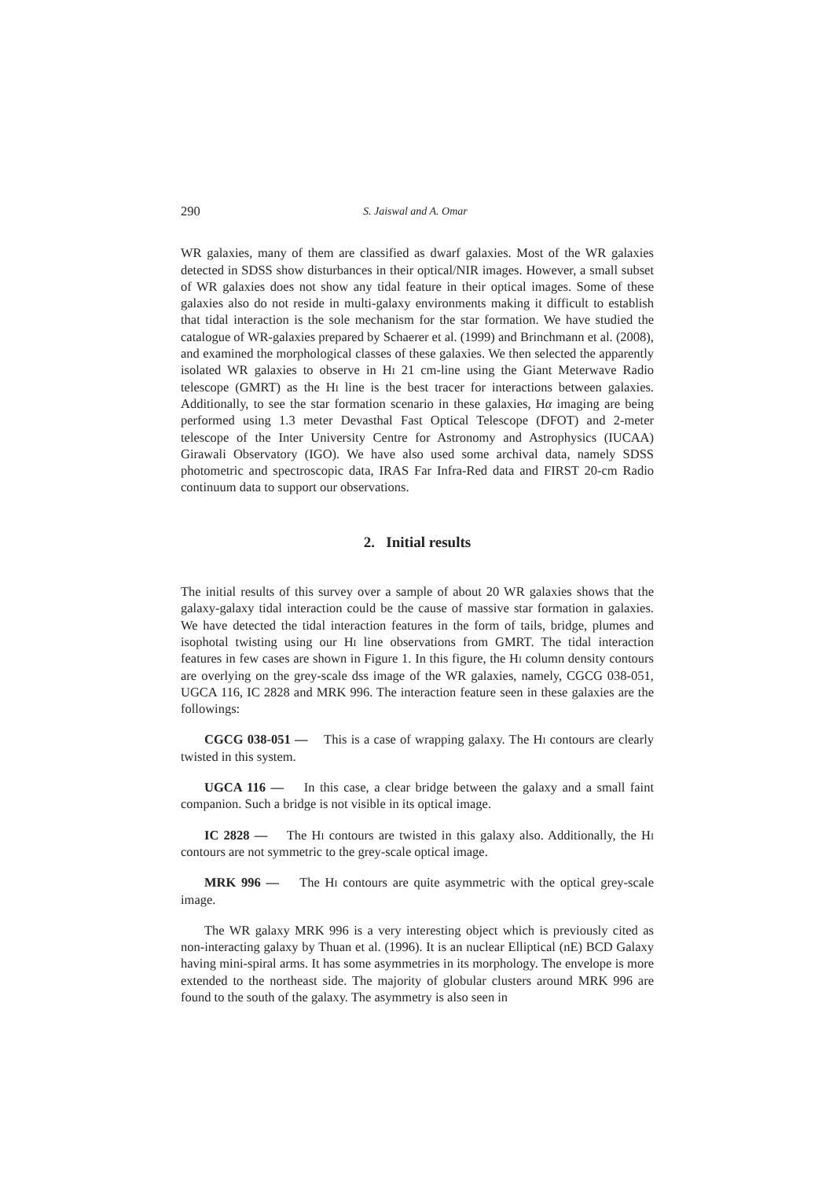290 S. Jaiswal and A. Omar
WR galaxies, many of them are classified as dwarf galaxies. Most of the WR galaxies detected in SDSS show disturbances in their optical/NIR images. However, a small subset of WR galaxies does not show any tidal feature in their optical images. Some of these galaxies also do not reside in multi-galaxy environments making it difficult to establish that tidal interaction is the sole mechanism for the star formation. We have studied the catalogue of WR-galaxies prepared by Schaerer et al. (1999) and Brinchmann et al. (2008), and examined the morphological classes of these galaxies. We then selected the apparently isolated WR galaxies to observe in Hi 21 cm-line using the Giant Meterwave Radio telescope (GMRT) as the Hi line is the best tracer for interactions between galaxies. Additionally, to see the star formation scenario in these galaxies, Hα imaging are being performed using 1.3 meter Devasthal Fast Optical Telescope (DFOT) and 2-meter telescope of the Inter University Centre for Astronomy and Astrophysics (IUCAA) Girawali Observatory (IGO). We have also used some archival data, namely SDSS photometric and spectroscopic data, IRAS Far Infra-Red data and FIRST 20-cm Radio continuum data to support our observations.
2. Initial results
The initial results of this survey over a sample of about 20 WR galaxies shows that the galaxy-galaxy tidal interaction could be the cause of massive star formation in galaxies. We have detected the tidal interaction features in the form of tails, bridge, plumes and isophotal twisting using our Hi line observations from GMRT. The tidal interaction features in few cases are shown in Figure 1. In this figure, the Hi column density contours are overlying on the grey-scale dss image of the WR galaxies, namely, CGCG 038-051, UGCA 116, IC 2828 and MRK 996. The interaction feature seen in these galaxies are the followings:
CGCG 038-051 — This is a case of wrapping galaxy. The Hi contours are clearly twisted in this system.
UGCA 116 — In this case, a clear bridge between the galaxy and a small faint companion. Such a bridge is not visible in its optical image.
IC 2828 — The Hi contours are twisted in this galaxy also. Additionally, the Hi contours are not symmetric to the grey-scale optical image.
MRK 996 — The Hi contours are quite asymmetric with the optical grey-scale image.
The WR galaxy MRK 996 is a very interesting object which is previously cited as non-interacting galaxy by Thuan et al. (1996). It is an nuclear Elliptical (nE) BCD Galaxy having mini-spiral arms. It has some asymmetries in its morphology. The envelope is more extended to the northeast side. The majority of globular clusters around MRK 996 are found to the south of the galaxy. The asymmetry is also seen in